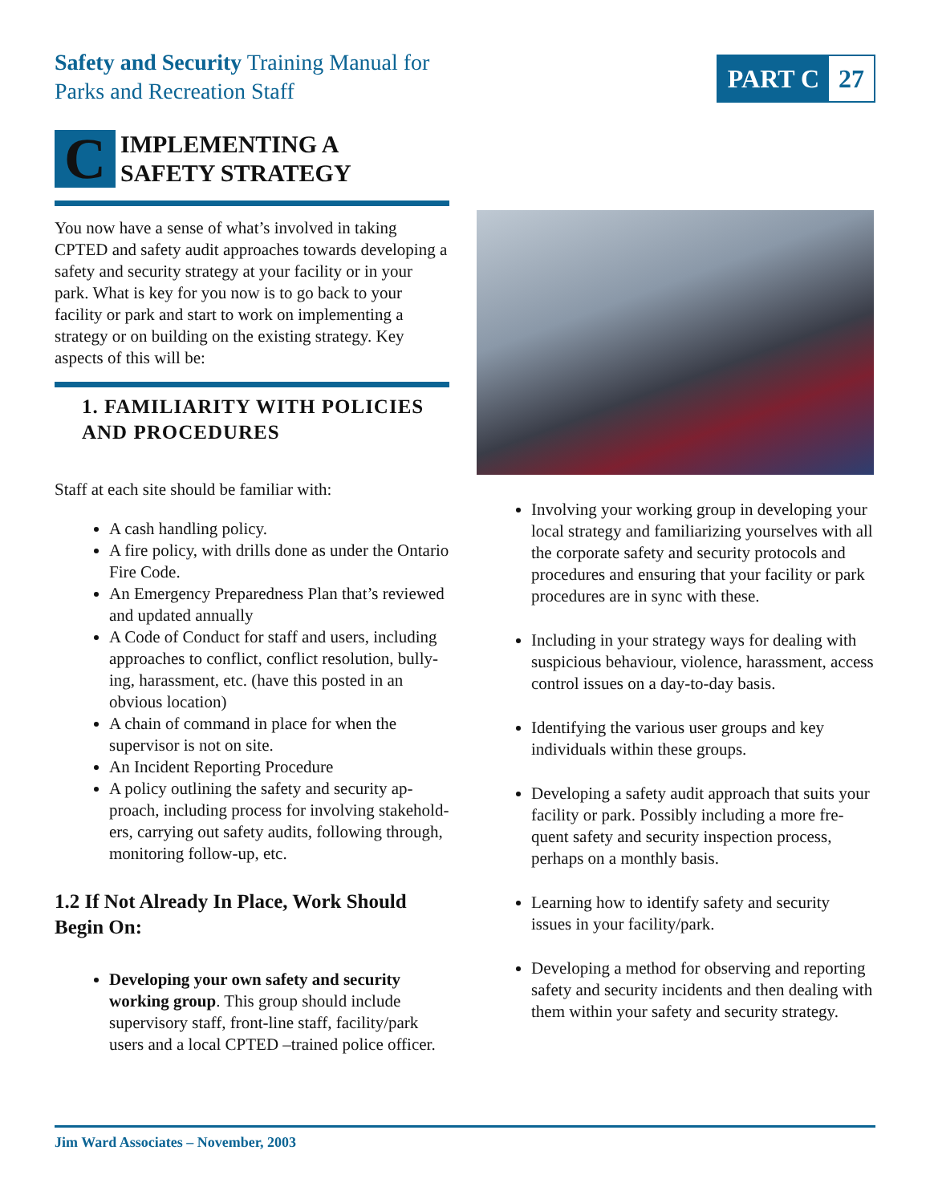Safety and Security Training Manual for
Parks and Recreation Staff
PART C 27
C
IMPLEMENTING A
SAFETY STRATEGY
You now have a sense of what’s involved in taking CPTED and safety audit approaches towards developing a safety and security strategy at your facility or in your park. What is key for you now is to go back to your facility or park and start to work on implementing a strategy or on building on the existing strategy. Key aspects of this will be:
1. FAMILIARITY WITH POLICIES AND PROCEDURES
Staff at each site should be familiar with:
A cash handling policy.
A fire policy, with drills done as under the Ontario Fire Code.
An Emergency Preparedness Plan that’s reviewed and updated annually
A Code of Conduct for staff and users, including approaches to conflict, conflict resolution, bully-ing, harassment, etc. (have this posted in an obvious location)
A chain of command in place for when the supervisor is not on site.
An Incident Reporting Procedure
A policy outlining the safety and security ap-proach, including process for involving stakehold-ers, carrying out safety audits, following through, monitoring follow-up, etc.
1.2 If Not Already In Place, Work Should Begin On:
Developing your own safety and security working group. This group should include supervisory staff, front-line staff, facility/park users and a local CPTED –trained police officer.
Involving your working group in developing your local strategy and familiarizing yourselves with all the corporate safety and security protocols and procedures and ensuring that your facility or park procedures are in sync with these.
Including in your strategy ways for dealing with suspicious behaviour, violence, harassment, access control issues on a day-to-day basis.
Identifying the various user groups and key individuals within these groups.
Developing a safety audit approach that suits your facility or park. Possibly including a more fre-quent safety and security inspection process, perhaps on a monthly basis.
Learning how to identify safety and security issues in your facility/park.
Developing a method for observing and reporting safety and security incidents and then dealing with them within your safety and security strategy.
Jim Ward Associates – November, 2003